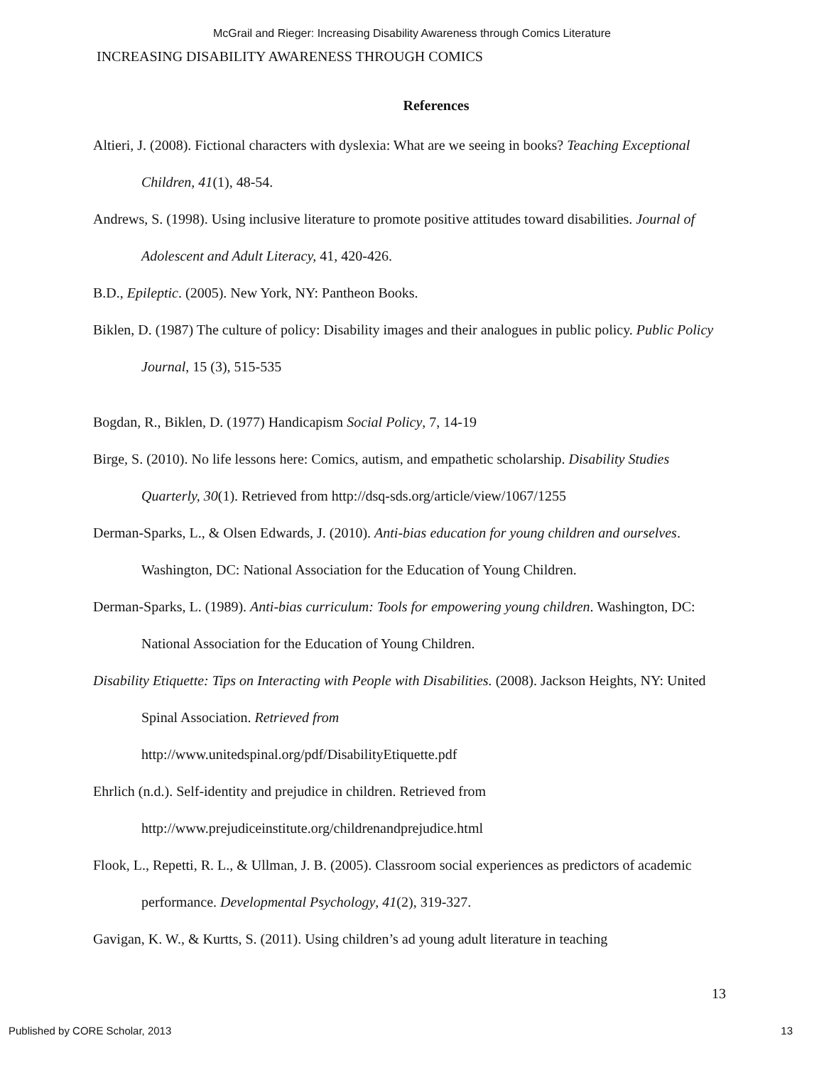McGrail and Rieger: Increasing Disability Awareness through Comics Literature
INCREASING DISABILITY AWARENESS THROUGH COMICS
References
Altieri, J. (2008). Fictional characters with dyslexia: What are we seeing in books? Teaching Exceptional Children, 41(1), 48-54.
Andrews, S. (1998). Using inclusive literature to promote positive attitudes toward disabilities. Journal of Adolescent and Adult Literacy, 41, 420-426.
B.D., Epileptic. (2005). New York, NY: Pantheon Books.
Biklen, D. (1987) The culture of policy: Disability images and their analogues in public policy. Public Policy Journal, 15 (3), 515-535
Bogdan, R., Biklen, D. (1977) Handicapism Social Policy, 7, 14-19
Birge, S. (2010). No life lessons here: Comics, autism, and empathetic scholarship. Disability Studies Quarterly, 30(1). Retrieved from http://dsq-sds.org/article/view/1067/1255
Derman-Sparks, L., & Olsen Edwards, J. (2010). Anti-bias education for young children and ourselves. Washington, DC: National Association for the Education of Young Children.
Derman-Sparks, L. (1989). Anti-bias curriculum: Tools for empowering young children. Washington, DC: National Association for the Education of Young Children.
Disability Etiquette: Tips on Interacting with People with Disabilities. (2008). Jackson Heights, NY: United Spinal Association. Retrieved from
http://www.unitedspinal.org/pdf/DisabilityEtiquette.pdf
Ehrlich (n.d.). Self-identity and prejudice in children. Retrieved from
http://www.prejudiceinstitute.org/childrenandprejudice.html
Flook, L., Repetti, R. L., & Ullman, J. B. (2005). Classroom social experiences as predictors of academic performance. Developmental Psychology, 41(2), 319-327.
Gavigan, K. W., & Kurtts, S. (2011). Using children’s ad young adult literature in teaching
13
Published by CORE Scholar, 2013 13